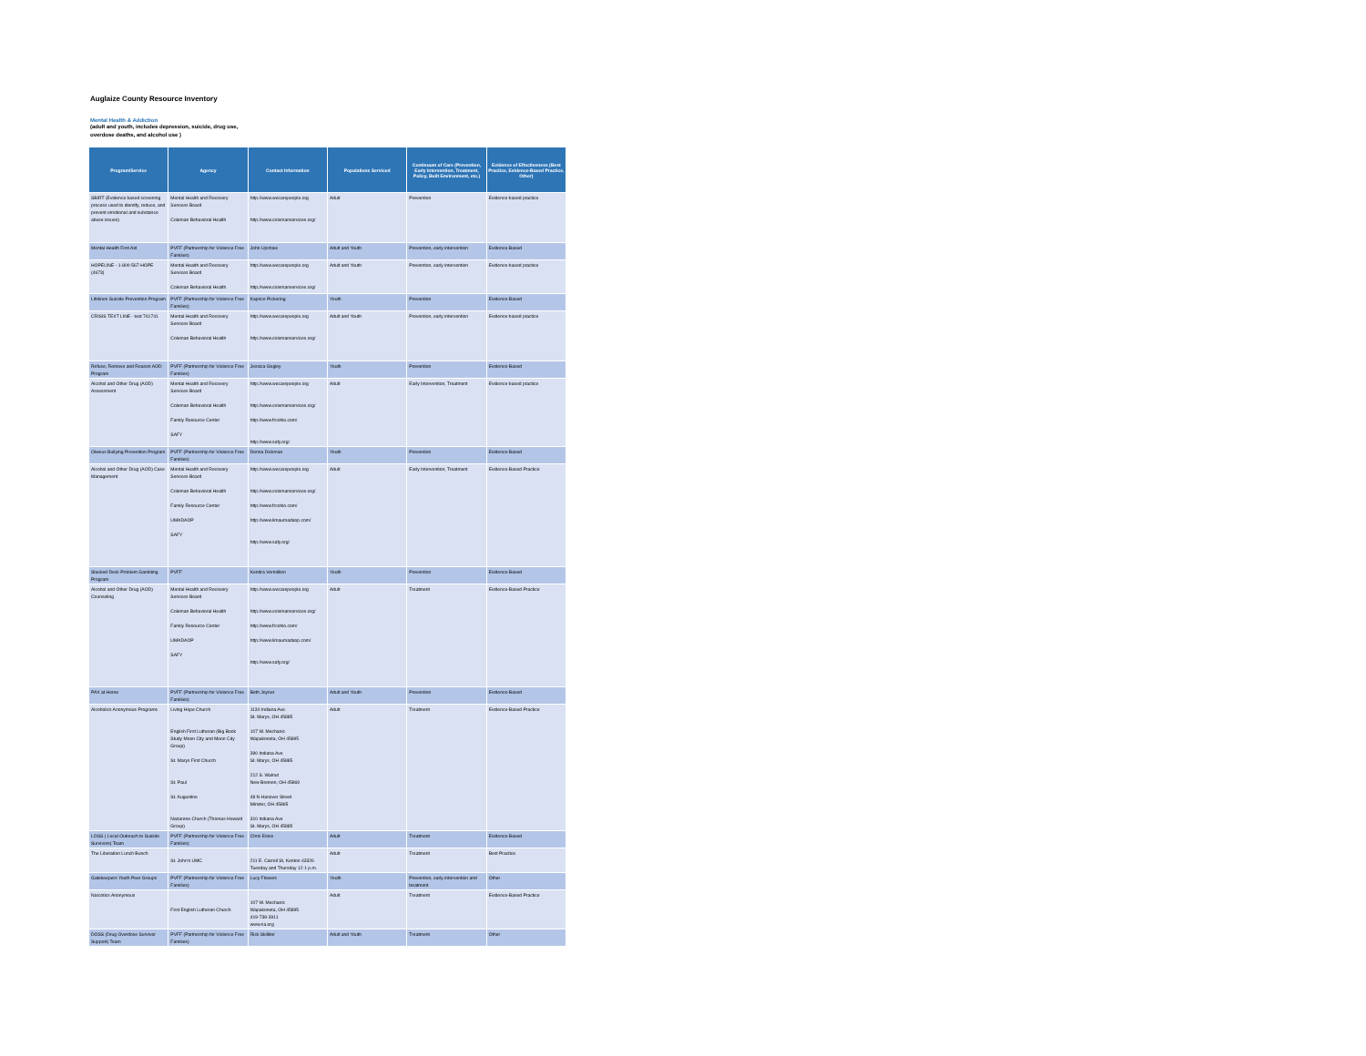Auglaize County Resource Inventory
Mental Health & Addiction
(adult and youth, includes depression, suicide, drug use,
overdose deaths, and alcohol use )
| Program/Service | Agency | Contact Information | Populations Serviced | Continuum of Care (Prevention, Early Intervention, Treatment, Policy, Built Environment, etc.) | Evidence of Effectiveness (Best Practice, Evidence-Based Practice, Other) |
| --- | --- | --- | --- | --- | --- |
| SBIRT (Evidence based screening process used to identify, reduce, and prevent emotional and substance abuse issues) | Mental Health and Recovery Services Board Coleman Behavioral Health | http://www.wecarepeople.org http://www.colemanservices.org/ | Adult | Prevention | Evidence-based practice |
| Mental Health First Aid | PVFF (Partnership for Violence Free Families) | John Upshaw | Adult and Youth | Prevention, early intervention | Evidence-Based |
| HOPELINE - 1-800-567-HOPE (4673) | Mental Health and Recovery Services Board Coleman Behavioral Health | http://www.wecarepeople.org http://www.colemanservices.org/ | Adult and Youth | Prevention, early intervention | Evidence-based practice |
| Lifelines Suicide Prevention Program | PVFF (Partnership for Violence Free Families) | Kaprice Pickering | Youth | Prevention | Evidence-Based |
| CRISIS TEXT LINE - text 741741 | Mental Health and Recovery Services Board Coleman Behavioral Health | http://www.wecarepeople.org http://www.colemanservices.org/ | Adult and Youth | Prevention, early intervention | Evidence-based practice |
| Refuse, Remove and Reason AOD Program | PVFF (Partnership for Violence Free Families) | Jessica Gogley | Youth | Prevention | Evidence-Based |
| Alcohol and Other Drug (AOD) Assessment | Mental Health and Recovery Services Board Coleman Behavioral Health Family Resource Center SAFY | http://www.wecarepeople.org http://www.colemanservices.org/ http://www.frcohio.com/ http://www.safy.org/ | Adult | Early Intervention, Treatment | Evidence-based practice |
| Olweus Bullying Prevention Program | PVFF (Partnership for Violence Free Families) | Donna Dickman | Youth | Prevention | Evidence-Based |
| Alcohol and Other Drug (AOD) Case Management | Mental Health and Recovery Services Board Coleman Behavioral Health Family Resource Center UMADAOP SAFY | http://www.wecarepeople.org http://www.colemanservices.org/ http://www.frcohio.com/ http://www.limaumadaop.com/ http://www.safy.org/ | Adult | Early Intervention, Treatment | Evidence-Based Practice |
| Stacked Deck Problem Gambling Program | PVFF | Kendra Vermillion | Youth | Prevention | Evidence-Based |
| Alcohol and Other Drug (AOD) Counseling | Mental Health and Recovery Services Board Coleman Behavioral Health Family Resource Center UMADAOP SAFY | http://www.wecarepeople.org http://www.colemanservices.org/ http://www.frcohio.com/ http://www.limaumadaop.com/ http://www.safy.org/ | Adult | Treatment | Evidence-Based Practice |
| PAX at Home | PVFF (Partnership for Violence Free Families) | Beth Joyner | Adult and Youth | Prevention | Evidence-Based |
| Alcoholics Anonymous Programs | Living Hope Church English First Lutheran (Big Book Study Moon City and Moon City Group) St. Marys First Church St. Paul St. Augustine Nazarene Church (Thomas Howard Group) | 1130 Indiana Ave. St. Marys, OH 45885 107 W. Mechanic Wapakoneta, OH 45895 390 Indiana Ave St. Marys, OH 45885 212 S. Walnut New Bremen, OH 45869 48 N Hanover Street Minster, OH 45865 310 Indiana Ave St. Marys, OH 45885 | Adult | Treatment | Evidence-Based Practice |
| LOSS ( Local Outreach to Suicide Survivors) Team | PVFF (Partnership for Violence Free Families) | Chris Estes | Adult | Treatment | Evidence-Based |
| The Liberation Lunch Bunch | St. John's UMC | 211 E. Carroll St, Kenton 43326 Tuesday and Thursday 12-1 p.m. | Adult | Treatment | Best Practice |
| Gatekeepers Youth Peer Groups | PVFF (Partnership for Violence Free Families) | Lucy Flowers | Youth | Prevention, early intervention and treatment | Other |
| Narcotics Anonymous | First English Lutheran Church | 107 W. Mechanic Wapakoneta, OH 45895 419-738-3911 www.na.org | Adult | Treatment | Evidence-Based Practice |
| DOSS (Drug Overdose Survivor Support) Team | PVFF (Partnership for Violence Free Families) | Rick Skilliter | Adult and Youth | Treatment | Other |